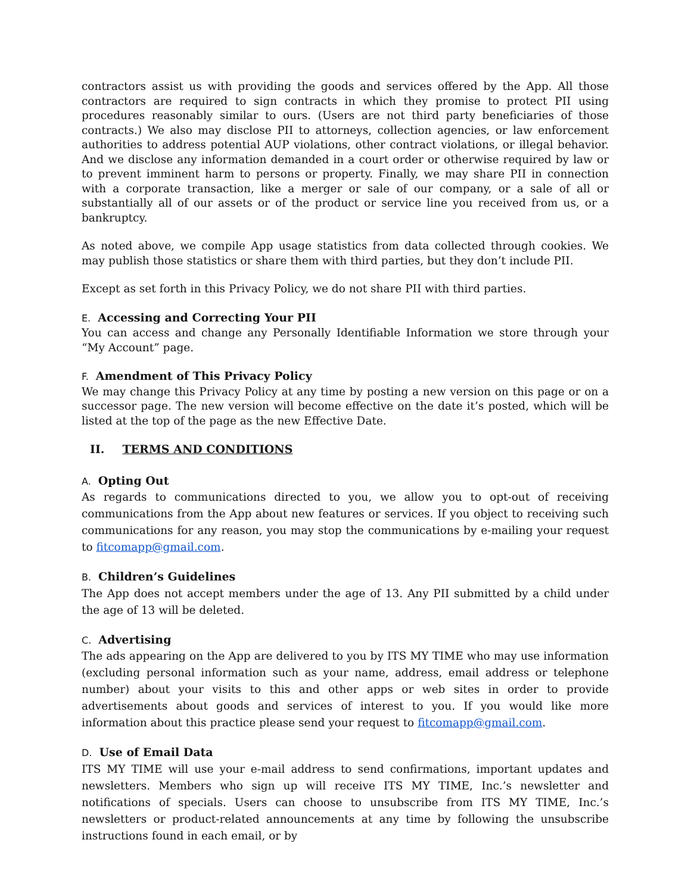contractors assist us with providing the goods and services offered by the App. All those contractors are required to sign contracts in which they promise to protect PII using procedures reasonably similar to ours. (Users are not third party beneficiaries of those contracts.) We also may disclose PII to attorneys, collection agencies, or law enforcement authorities to address potential AUP violations, other contract violations, or illegal behavior. And we disclose any information demanded in a court order or otherwise required by law or to prevent imminent harm to persons or property. Finally, we may share PII in connection with a corporate transaction, like a merger or sale of our company, or a sale of all or substantially all of our assets or of the product or service line you received from us, or a bankruptcy.
As noted above, we compile App usage statistics from data collected through cookies. We may publish those statistics or share them with third parties, but they don’t include PII.
Except as set forth in this Privacy Policy, we do not share PII with third parties.
E. Accessing and Correcting Your PII
You can access and change any Personally Identifiable Information we store through your “My Account” page.
F. Amendment of This Privacy Policy
We may change this Privacy Policy at any time by posting a new version on this page or on a successor page. The new version will become effective on the date it’s posted, which will be listed at the top of the page as the new Effective Date.
II. TERMS AND CONDITIONS
A. Opting Out
As regards to communications directed to you, we allow you to opt-out of receiving communications from the App about new features or services. If you object to receiving such communications for any reason, you may stop the communications by e-mailing your request to fitcomapp@gmail.com.
B. Children’s Guidelines
The App does not accept members under the age of 13. Any PII submitted by a child under the age of 13 will be deleted.
C. Advertising
The ads appearing on the App are delivered to you by ITS MY TIME who may use information (excluding personal information such as your name, address, email address or telephone number) about your visits to this and other apps or web sites in order to provide advertisements about goods and services of interest to you. If you would like more information about this practice please send your request to fitcomapp@gmail.com.
D. Use of Email Data
ITS MY TIME will use your e-mail address to send confirmations, important updates and newsletters. Members who sign up will receive ITS MY TIME, Inc.’s newsletter and notifications of specials. Users can choose to unsubscribe from ITS MY TIME, Inc.’s newsletters or product-related announcements at any time by following the unsubscribe instructions found in each email, or by